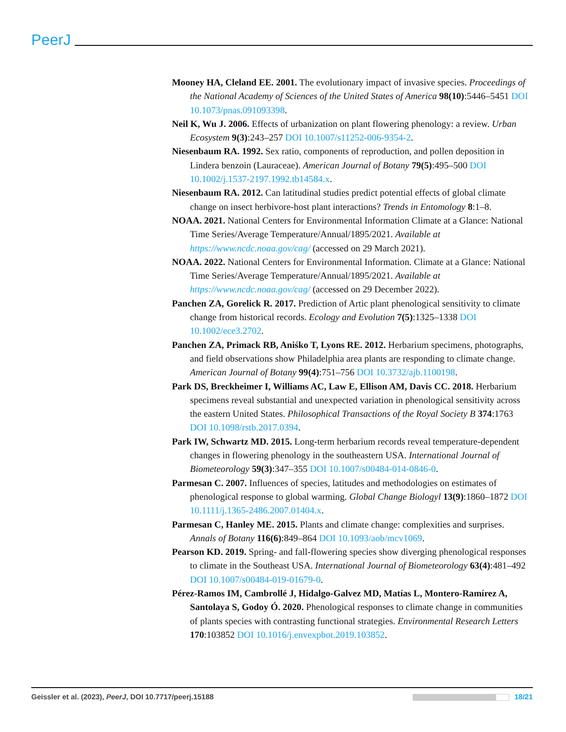PeerJ
Mooney HA, Cleland EE. 2001. The evolutionary impact of invasive species. Proceedings of the National Academy of Sciences of the United States of America 98(10):5446–5451 DOI 10.1073/pnas.091093398.
Neil K, Wu J. 2006. Effects of urbanization on plant flowering phenology: a review. Urban Ecosystem 9(3):243–257 DOI 10.1007/s11252-006-9354-2.
Niesenbaum RA. 1992. Sex ratio, components of reproduction, and pollen deposition in Lindera benzoin (Lauraceae). American Journal of Botany 79(5):495–500 DOI 10.1002/j.1537-2197.1992.tb14584.x.
Niesenbaum RA. 2012. Can latitudinal studies predict potential effects of global climate change on insect herbivore-host plant interactions? Trends in Entomology 8:1–8.
NOAA. 2021. National Centers for Environmental Information Climate at a Glance: National Time Series/Average Temperature/Annual/1895/2021. Available at https://www.ncdc.noaa.gov/cag/ (accessed on 29 March 2021).
NOAA. 2022. National Centers for Environmental Information. Climate at a Glance: National Time Series/Average Temperature/Annual/1895/2021. Available at https://www.ncdc.noaa.gov/cag/ (accessed on 29 December 2022).
Panchen ZA, Gorelick R. 2017. Prediction of Artic plant phenological sensitivity to climate change from historical records. Ecology and Evolution 7(5):1325–1338 DOI 10.1002/ece3.2702.
Panchen ZA, Primack RB, Aniśko T, Lyons RE. 2012. Herbarium specimens, photographs, and field observations show Philadelphia area plants are responding to climate change. American Journal of Botany 99(4):751–756 DOI 10.3732/ajb.1100198.
Park DS, Breckheimer I, Williams AC, Law E, Ellison AM, Davis CC. 2018. Herbarium specimens reveal substantial and unexpected variation in phenological sensitivity across the eastern United States. Philosophical Transactions of the Royal Society B 374:1763 DOI 10.1098/rstb.2017.0394.
Park IW, Schwartz MD. 2015. Long-term herbarium records reveal temperature-dependent changes in flowering phenology in the southeastern USA. International Journal of Biometeorology 59(3):347–355 DOI 10.1007/s00484-014-0846-0.
Parmesan C. 2007. Influences of species, latitudes and methodologies on estimates of phenological response to global warming. Global Change Biologyl 13(9):1860–1872 DOI 10.1111/j.1365-2486.2007.01404.x.
Parmesan C, Hanley ME. 2015. Plants and climate change: complexities and surprises. Annals of Botany 116(6):849–864 DOI 10.1093/aob/mcv1069.
Pearson KD. 2019. Spring- and fall-flowering species show diverging phenological responses to climate in the Southeast USA. International Journal of Biometeorology 63(4):481–492 DOI 10.1007/s00484-019-01679-0.
Pérez-Ramos IM, Cambrollé J, Hidalgo-Galvez MD, Matías L, Montero-Ramírez A, Santolaya S, Godoy Ó. 2020. Phenological responses to climate change in communities of plants species with contrasting functional strategies. Environmental Research Letters 170:103852 DOI 10.1016/j.envexpbot.2019.103852.
Geissler et al. (2023), PeerJ, DOI 10.7717/peerj.15188
18/21